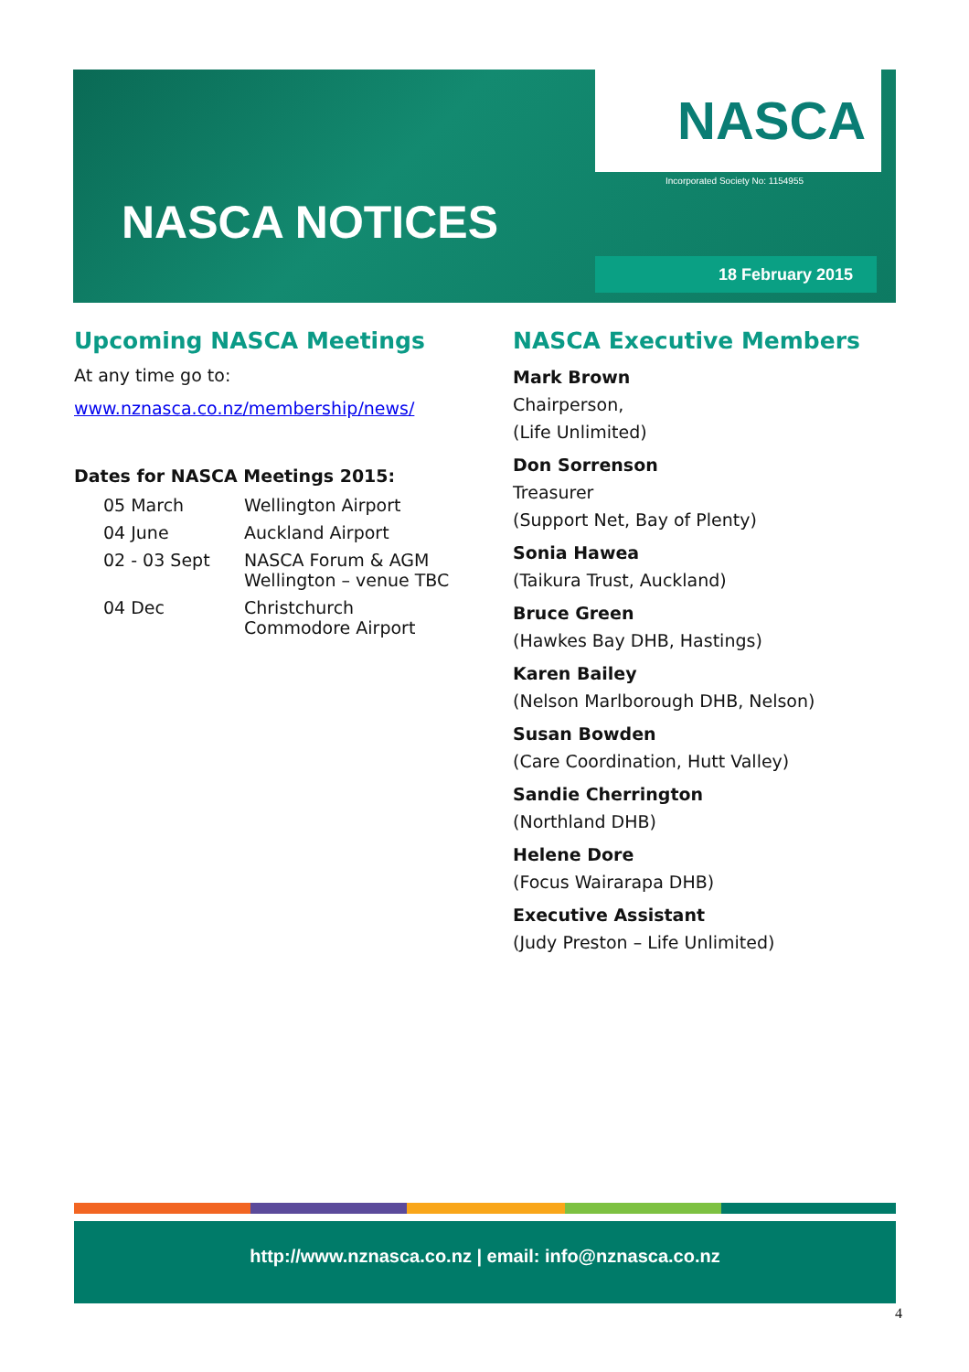NASCA
Incorporated Society No: 1154955
NASCA NOTICES
18 February 2015
Upcoming NASCA Meetings
At any time go to:
www.nznasca.co.nz/membership/news/
Dates for NASCA Meetings 2015:
| 05 March | Wellington Airport |
| 04 June | Auckland Airport |
| 02 - 03 Sept | NASCA Forum & AGM Wellington – venue TBC |
| 04 Dec | Christchurch Commodore Airport |
NASCA Executive Members
Mark Brown
Chairperson,
(Life Unlimited)
Don Sorrenson
Treasurer
(Support Net, Bay of Plenty)
Sonia Hawea
(Taikura Trust, Auckland)
Bruce Green
(Hawkes Bay DHB, Hastings)
Karen Bailey
(Nelson Marlborough DHB, Nelson)
Susan Bowden
(Care Coordination, Hutt Valley)
Sandie Cherrington
(Northland DHB)
Helene Dore
(Focus Wairarapa DHB)
Executive Assistant
(Judy Preston – Life Unlimited)
http://www.nznasca.co.nz | email: info@nznasca.co.nz
4